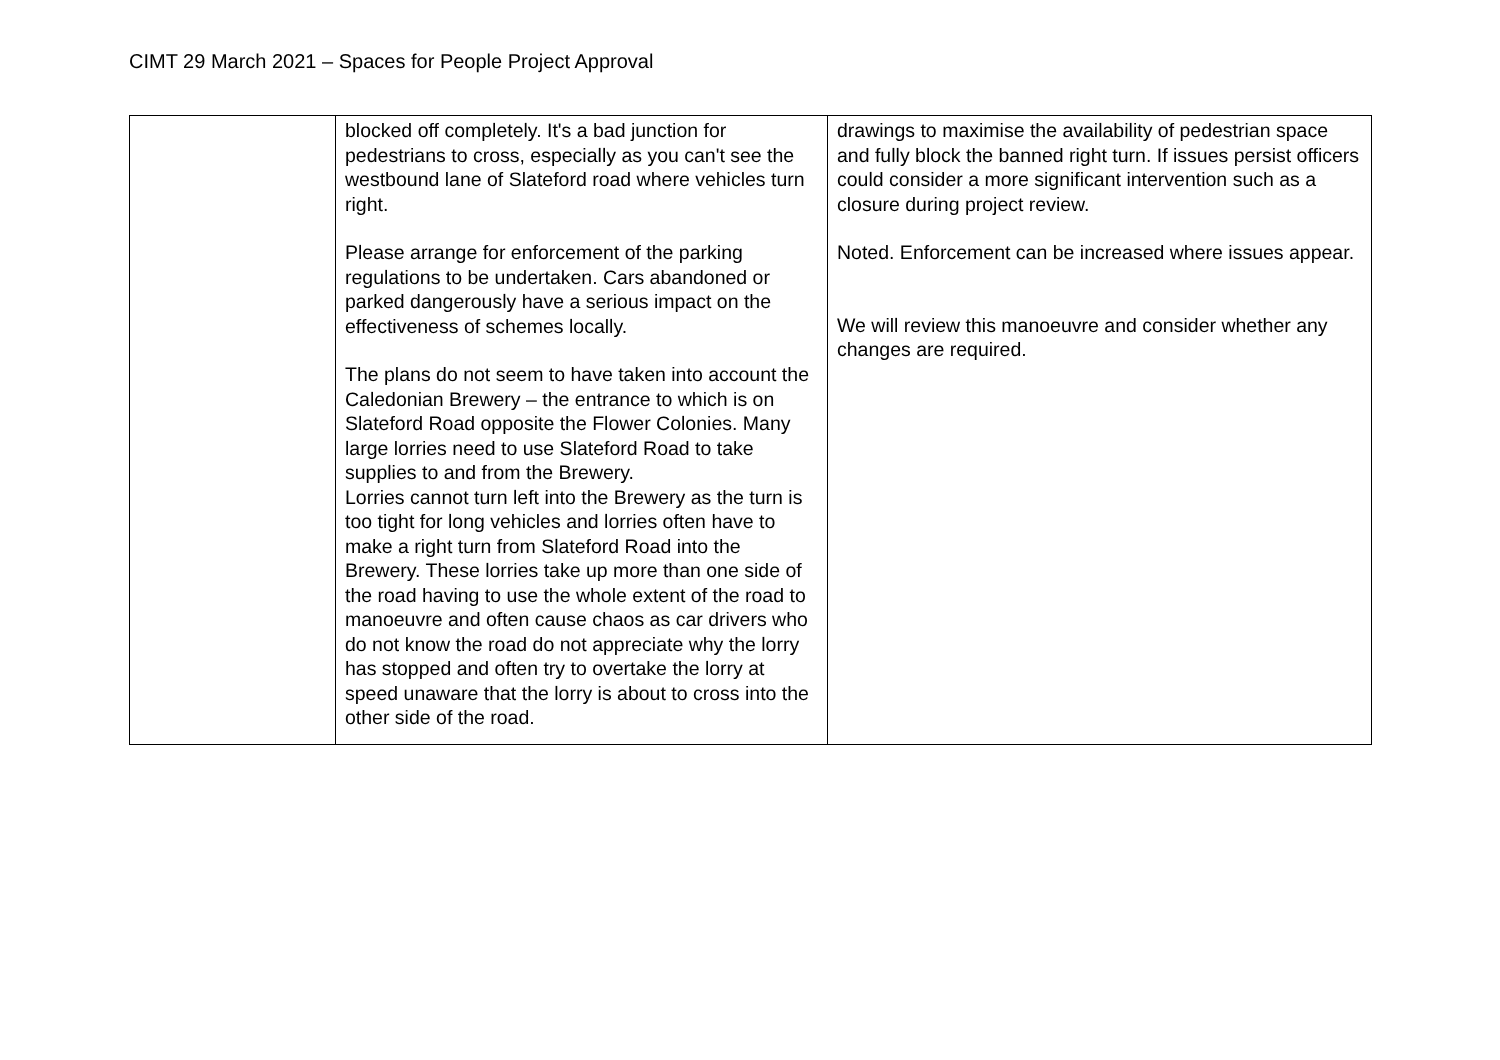CIMT 29 March 2021 – Spaces for People Project Approval
| | blocked off completely. It's a bad junction for pedestrians to cross, especially as you can't see the westbound lane of Slateford road where vehicles turn right. Please arrange for enforcement of the parking regulations to be undertaken. Cars abandoned or parked dangerously have a serious impact on the effectiveness of schemes locally. The plans do not seem to have taken into account the Caledonian Brewery – the entrance to which is on Slateford Road opposite the Flower Colonies. Many large lorries need to use Slateford Road to take supplies to and from the Brewery. Lorries cannot turn left into the Brewery as the turn is too tight for long vehicles and lorries often have to make a right turn from Slateford Road into the Brewery. These lorries take up more than one side of the road having to use the whole extent of the road to manoeuvre and often cause chaos as car drivers who do not know the road do not appreciate why the lorry has stopped and often try to overtake the lorry at speed unaware that the lorry is about to cross into the other side of the road. | drawings to maximise the availability of pedestrian space and fully block the banned right turn. If issues persist officers could consider a more significant intervention such as a closure during project review. Noted. Enforcement can be increased where issues appear. We will review this manoeuvre and consider whether any changes are required. |